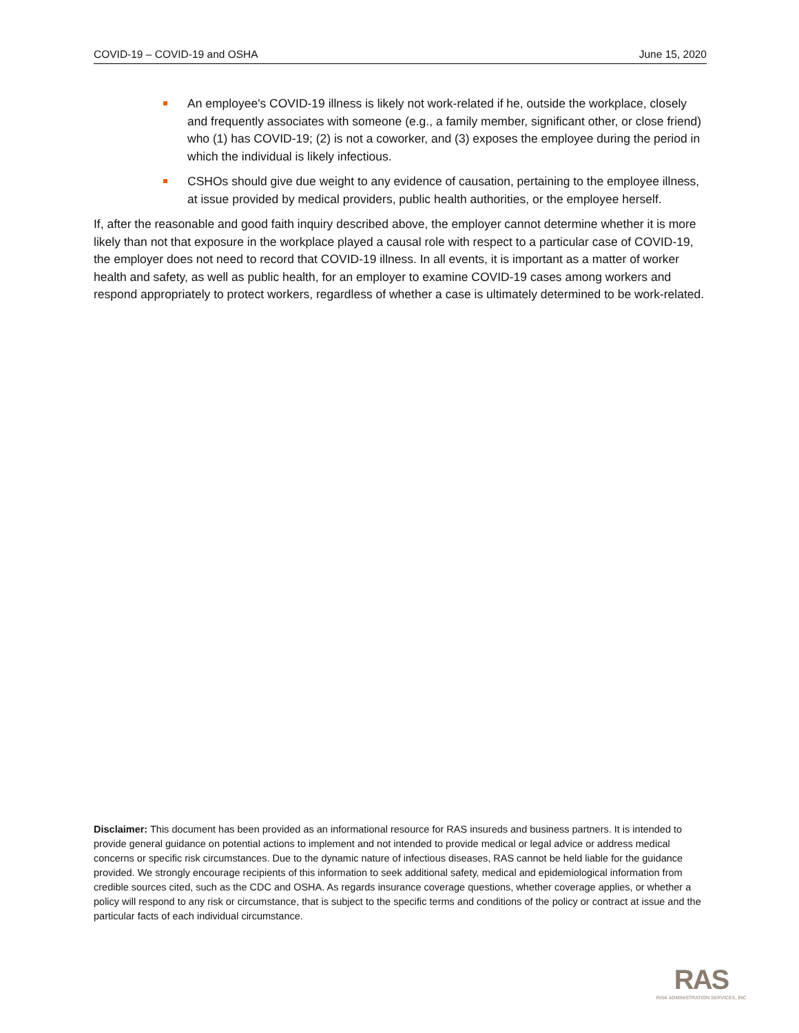COVID-19 – COVID-19 and OSHA June 15, 2020
An employee's COVID-19 illness is likely not work-related if he, outside the workplace, closely and frequently associates with someone (e.g., a family member, significant other, or close friend) who (1) has COVID-19; (2) is not a coworker, and (3) exposes the employee during the period in which the individual is likely infectious.
CSHOs should give due weight to any evidence of causation, pertaining to the employee illness, at issue provided by medical providers, public health authorities, or the employee herself.
If, after the reasonable and good faith inquiry described above, the employer cannot determine whether it is more likely than not that exposure in the workplace played a causal role with respect to a particular case of COVID-19, the employer does not need to record that COVID-19 illness. In all events, it is important as a matter of worker health and safety, as well as public health, for an employer to examine COVID-19 cases among workers and respond appropriately to protect workers, regardless of whether a case is ultimately determined to be work-related.
Disclaimer: This document has been provided as an informational resource for RAS insureds and business partners. It is intended to provide general guidance on potential actions to implement and not intended to provide medical or legal advice or address medical concerns or specific risk circumstances. Due to the dynamic nature of infectious diseases, RAS cannot be held liable for the guidance provided. We strongly encourage recipients of this information to seek additional safety, medical and epidemiological information from credible sources cited, such as the CDC and OSHA. As regards insurance coverage questions, whether coverage applies, or whether a policy will respond to any risk or circumstance, that is subject to the specific terms and conditions of the policy or contract at issue and the particular facts of each individual circumstance.
RAS
RISK ADMINISTRATION SERVICES, INC